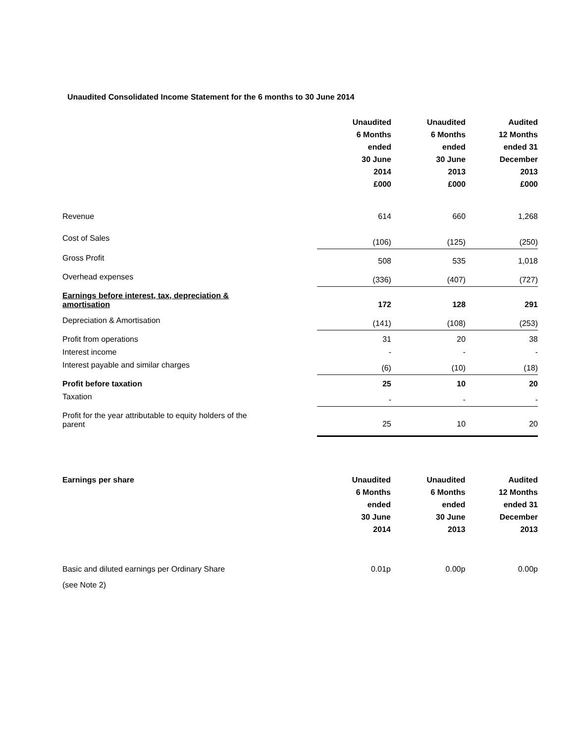Unaudited Consolidated Income Statement for the 6 months to 30 June 2014
| | Unaudited 6 Months ended 30 June 2014 £000 | Unaudited 6 Months ended 30 June 2013 £000 | Audited 12 Months ended 31 December 2013 £000 |
| --- | --- | --- | --- |
| Revenue | 614 | 660 | 1,268 |
| Cost of Sales | (106) | (125) | (250) |
| Gross Profit | 508 | 535 | 1,018 |
| Overhead expenses | (336) | (407) | (727) |
| Earnings before interest, tax, depreciation & amortisation | 172 | 128 | 291 |
| Depreciation & Amortisation | (141) | (108) | (253) |
| Profit from operations | 31 | 20 | 38 |
| Interest income | - | - | - |
| Interest payable and similar charges | (6) | (10) | (18) |
| Profit before taxation | 25 | 10 | 20 |
| Taxation | - | - | - |
| Profit for the year attributable to equity holders of the parent | 25 | 10 | 20 |
| Earnings per share | Unaudited 6 Months ended 30 June 2014 | Unaudited 6 Months ended 30 June 2013 | Audited 12 Months ended 31 December 2013 |
| --- | --- | --- | --- |
| Basic and diluted earnings per Ordinary Share | 0.01p | 0.00p | 0.00p |
| (see Note 2) | | | |